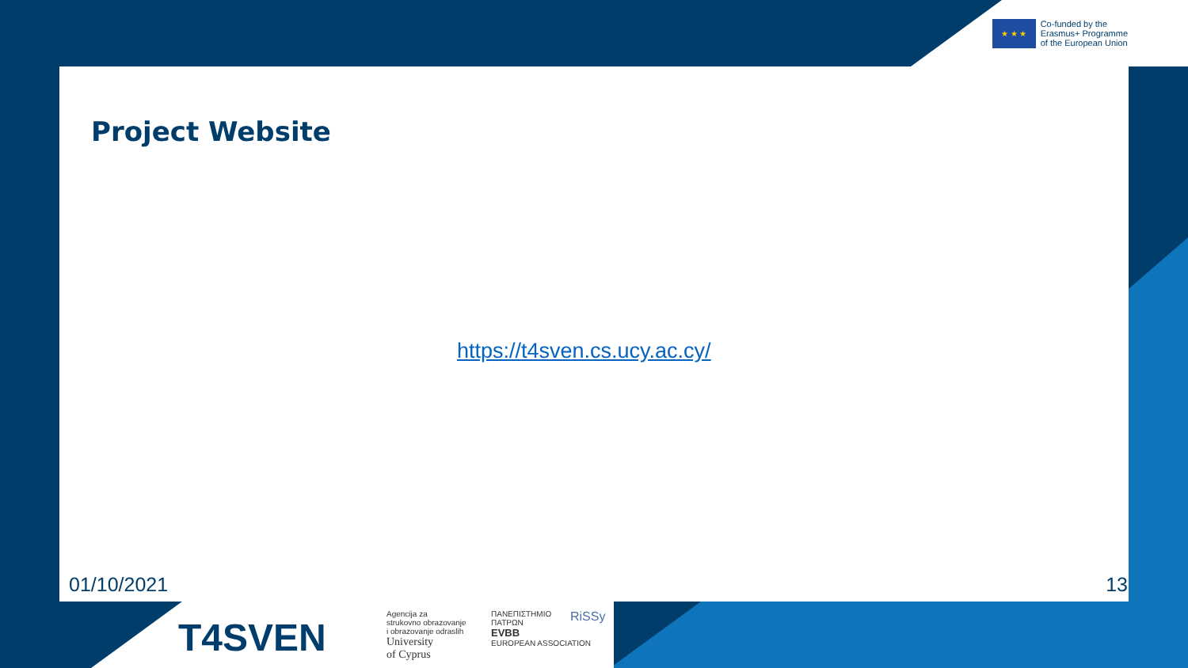★ ★ ★
Co-funded by the
Erasmus+ Programme
of the European Union
Project Website
https://t4sven.cs.ucy.ac.cy/
01/10/2021 13
T4SVEN
Agencija za
strukovno obrazovanje
i obrazovanje odraslih
University
of Cyprus
ΠΑΝΕΠΙΣΤΗΜΙΟ
ΠΑΤΡΩΝ
EVBB
EUROPEAN ASSOCIATION
RiSSy